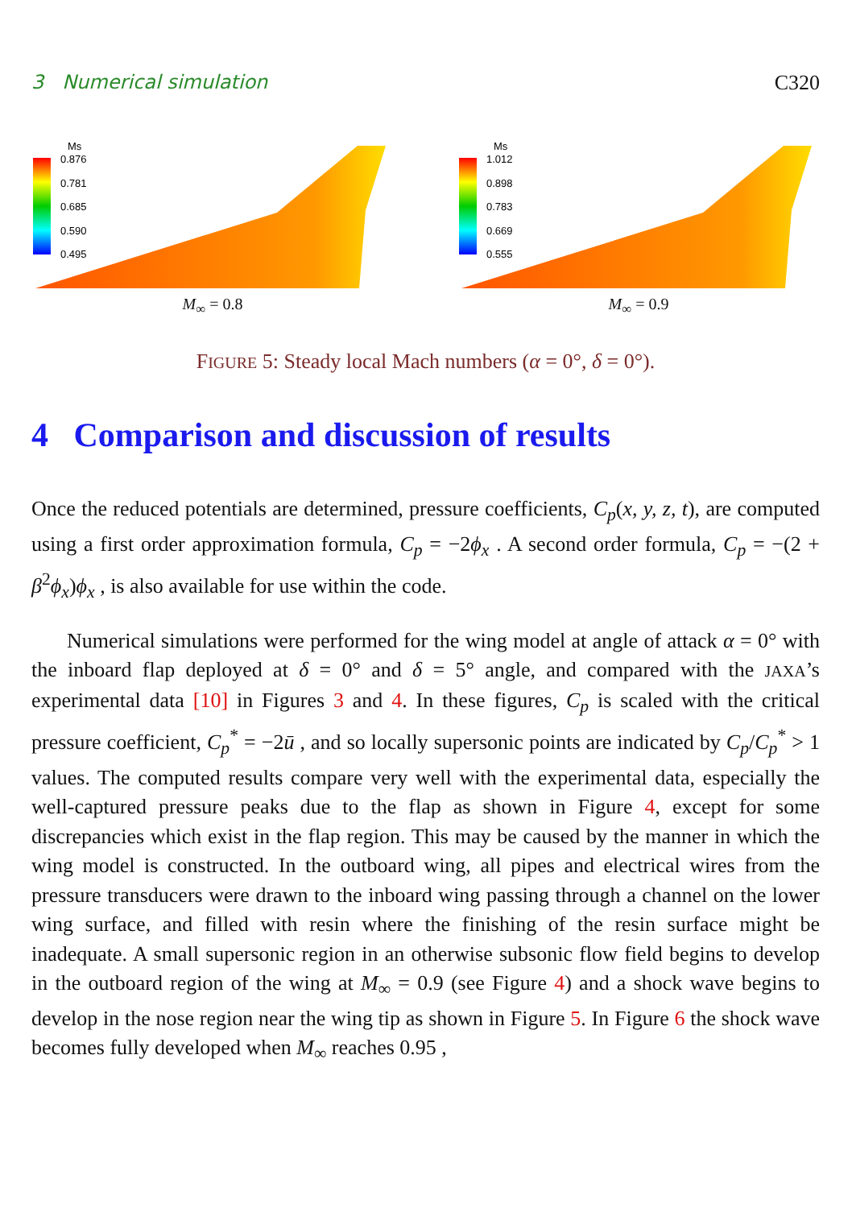3 Numerical simulation C320
Ms
0.876
0.781
0.685
0.590
0.495
M<sub>∞</sub> = 0.8
Ms
1.012
0.898
0.783
0.669
0.555
M<sub>∞</sub> = 0.9
FIGURE 5: Steady local Mach numbers (α = 0°, δ = 0°).
4 Comparison and discussion of results
Once the reduced potentials are determined, pressure coefficients, C<sub>p</sub>(x, y, z, t), are computed using a first order approximation formula, C<sub>p</sub> = −2ϕ<sub>x</sub> . A second order formula, C<sub>p</sub> = −(2 + β<sup>2</sup>ϕ<sub>x</sub>)ϕ<sub>x</sub> , is also available for use within the code.
Numerical simulations were performed for the wing model at angle of attack α = 0° with the inboard flap deployed at δ = 0° and δ = 5° angle, and compared with the JAXA’s experimental data [10] in Figures 3 and 4. In these figures, C<sub>p</sub> is scaled with the critical pressure coefficient, C<sub>p</sub><sup>*</sup> = −2ū , and so locally supersonic points are indicated by C<sub>p</sub>/C<sub>p</sub><sup>*</sup> > 1 values. The computed results compare very well with the experimental data, especially the well-captured pressure peaks due to the flap as shown in Figure 4, except for some discrepancies which exist in the flap region. This may be caused by the manner in which the wing model is constructed. In the outboard wing, all pipes and electrical wires from the pressure transducers were drawn to the inboard wing passing through a channel on the lower wing surface, and filled with resin where the finishing of the resin surface might be inadequate. A small supersonic region in an otherwise subsonic flow field begins to develop in the outboard region of the wing at M<sub>∞</sub> = 0.9 (see Figure 4) and a shock wave begins to develop in the nose region near the wing tip as shown in Figure 5. In Figure 6 the shock wave becomes fully developed when M<sub>∞</sub> reaches 0.95 ,